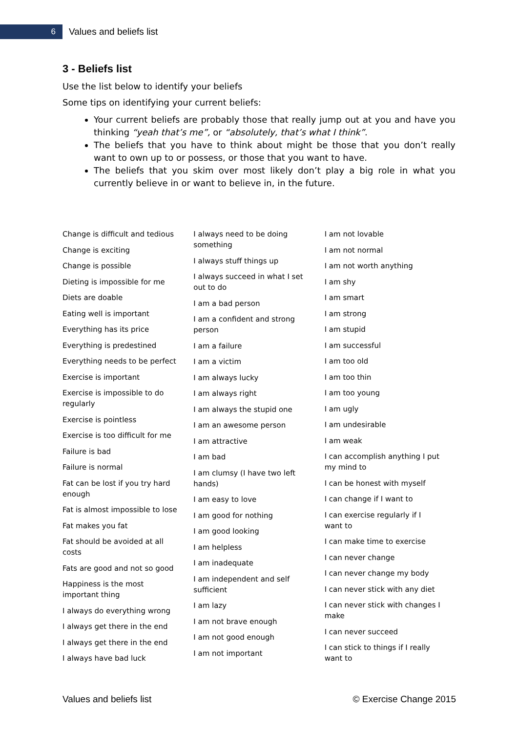6
Values and beliefs list
3 - Beliefs list
Use the list below to identify your beliefs
Some tips on identifying your current beliefs:
Your current beliefs are probably those that really jump out at you and have you thinking “yeah that’s me”, or “absolutely, that’s what I think”.
The beliefs that you have to think about might be those that you don’t really want to own up to or possess, or those that you want to have.
The beliefs that you skim over most likely don’t play a big role in what you currently believe in or want to believe in, in the future.
Change is difficult and tedious
Change is exciting
Change is possible
Dieting is impossible for me
Diets are doable
Eating well is important
Everything has its price
Everything is predestined
Everything needs to be perfect
Exercise is important
Exercise is impossible to do regularly
Exercise is pointless
Exercise is too difficult for me
Failure is bad
Failure is normal
Fat can be lost if you try hard enough
Fat is almost impossible to lose
Fat makes you fat
Fat should be avoided at all costs
Fats are good and not so good
Happiness is the most important thing
I always do everything wrong
I always get there in the end
I always get there in the end
I always have bad luck
I always need to be doing something
I always stuff things up
I always succeed in what I set out to do
I am a bad person
I am a confident and strong person
I am a failure
I am a victim
I am always lucky
I am always right
I am always the stupid one
I am an awesome person
I am attractive
I am bad
I am clumsy (I have two left hands)
I am easy to love
I am good for nothing
I am good looking
I am helpless
I am inadequate
I am independent and self sufficient
I am lazy
I am not brave enough
I am not good enough
I am not important
I am not lovable
I am not normal
I am not worth anything
I am shy
I am smart
I am strong
I am stupid
I am successful
I am too old
I am too thin
I am too young
I am ugly
I am undesirable
I am weak
I can accomplish anything I put my mind to
I can be honest with myself
I can change if I want to
I can exercise regularly if I want to
I can make time to exercise
I can never change
I can never change my body
I can never stick with any diet
I can never stick with changes I make
I can never succeed
I can stick to things if I really want to
Values and beliefs list © Exercise Change 2015